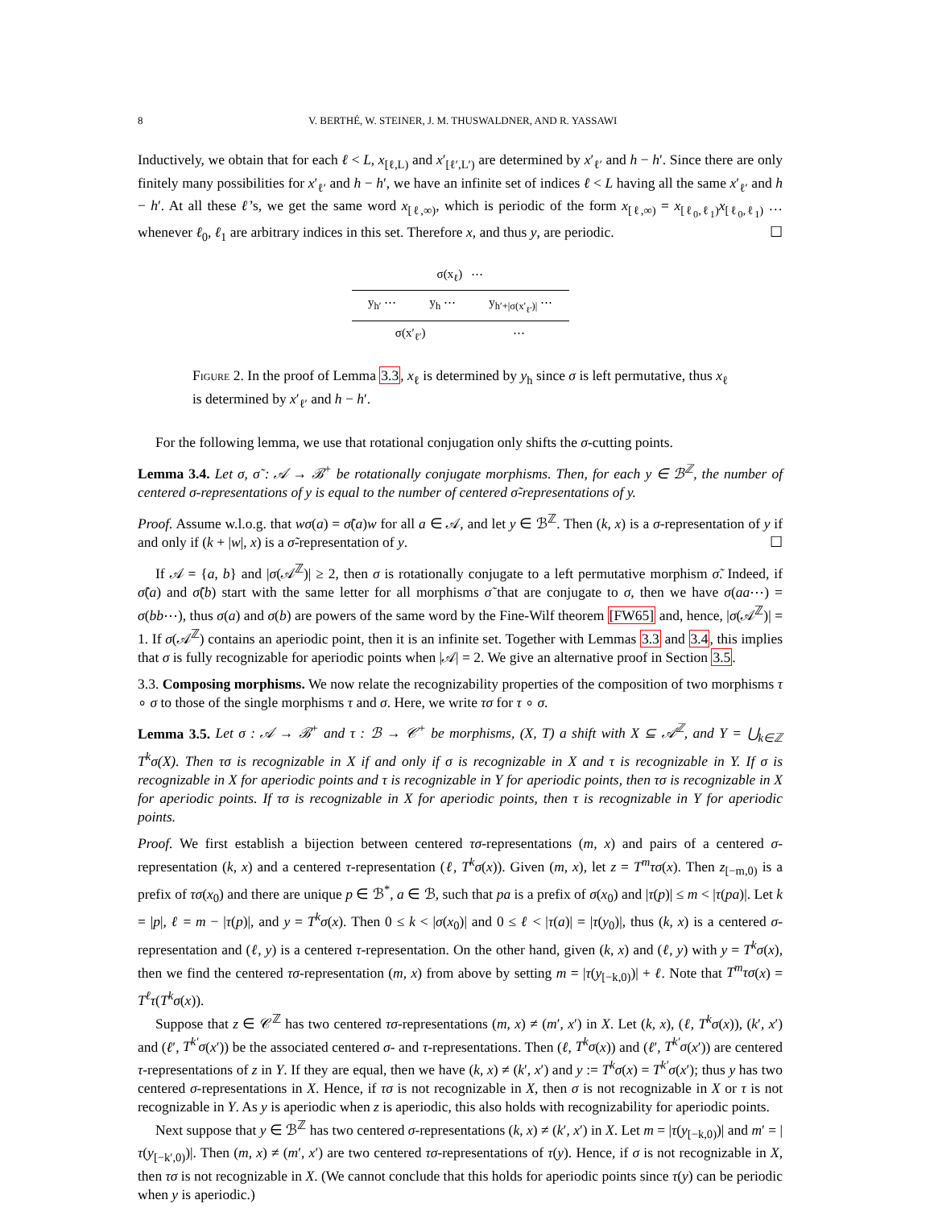8 V. BERTHÉ, W. STEINER, J. M. THUSWALDNER, AND R. YASSAWI
Inductively, we obtain that for each ℓ < L, x<sub>[ℓ,L)</sub> and x′<sub>[ℓ′,L′)</sub> are determined by x′<sub>ℓ′</sub> and h − h′. Since there are only finitely many possibilities for x′<sub>ℓ′</sub> and h − h′, we have an infinite set of indices ℓ < L having all the same x′<sub>ℓ′</sub> and h − h′. At all these ℓ’s, we get the same word x<sub>[ℓ,∞)</sub>, which is periodic of the form x<sub>[ℓ,∞)</sub> = x<sub>[ℓ<sub>0</sub>,ℓ<sub>1</sub>)</sub>x<sub>[ℓ<sub>0</sub>,ℓ<sub>1</sub>)</sub> … whenever ℓ<sub>0</sub>, ℓ<sub>1</sub> are arbitrary indices in this set. Therefore x, and thus y, are periodic. ☐
σ(x<sub>ℓ</sub>) ⋯
y<sub>h′</sub> ⋯ y<sub>h</sub> ⋯ y<sub>h′+|σ(x′<sub>ℓ′</sub>)|</sub> ⋯
σ(x′<sub>ℓ′</sub>) ⋯
Figure 2. In the proof of Lemma 3.3, x<sub>ℓ</sub> is determined by y<sub>h</sub> since σ is left permutative, thus x<sub>ℓ</sub> is determined by x′<sub>ℓ′</sub> and h − h′.
For the following lemma, we use that rotational conjugation only shifts the σ-cutting points.
Lemma 3.4. Let σ, σ̃ : 𝒜 → ℬ<sup>+</sup> be rotationally conjugate morphisms. Then, for each y ∈ ℬ<sup>ℤ</sup>, the number of centered σ-representations of y is equal to the number of centered σ̃-representations of y.
Proof. Assume w.l.o.g. that wσ(a) = σ̃(a)w for all a ∈ 𝒜, and let y ∈ ℬ<sup>ℤ</sup>. Then (k, x) is a σ-representation of y if and only if (k + |w|, x) is a σ̃-representation of y. ☐
If 𝒜 = {a, b} and |σ(𝒜<sup>ℤ</sup>)| ≥ 2, then σ is rotationally conjugate to a left permutative morphism σ̃. Indeed, if σ̃(a) and σ̃(b) start with the same letter for all morphisms σ̃ that are conjugate to σ, then we have σ(aa⋯) = σ(bb⋯), thus σ(a) and σ(b) are powers of the same word by the Fine-Wilf theorem [FW65] and, hence, |σ(𝒜<sup>ℤ</sup>)| = 1. If σ(𝒜<sup>ℤ</sup>) contains an aperiodic point, then it is an infinite set. Together with Lemmas 3.3 and 3.4, this implies that σ is fully recognizable for aperiodic points when |𝒜| = 2. We give an alternative proof in Section 3.5.
3.3. Composing morphisms. We now relate the recognizability properties of the composition of two morphisms τ ∘ σ to those of the single morphisms τ and σ. Here, we write τσ for τ ∘ σ.
Lemma 3.5. Let σ : 𝒜 → ℬ<sup>+</sup> and τ : ℬ → 𝒞<sup>+</sup> be morphisms, (X, T) a shift with X ⊆ 𝒜<sup>ℤ</sup>, and Y = ⋃<sub>k∈ℤ</sub> T<sup>k</sup>σ(X). Then τσ is recognizable in X if and only if σ is recognizable in X and τ is recognizable in Y. If σ is recognizable in X for aperiodic points and τ is recognizable in Y for aperiodic points, then τσ is recognizable in X for aperiodic points. If τσ is recognizable in X for aperiodic points, then τ is recognizable in Y for aperiodic points.
Proof. We first establish a bijection between centered τσ-representations (m, x) and pairs of a centered σ-representation (k, x) and a centered τ-representation (ℓ, T<sup>k</sup>σ(x)). Given (m, x), let z = T<sup>m</sup>τσ(x). Then z<sub>[−m,0)</sub> is a prefix of τσ(x<sub>0</sub>) and there are unique p ∈ ℬ<sup>*</sup>, a ∈ ℬ, such that pa is a prefix of σ(x<sub>0</sub>) and |τ(p)| ≤ m < |τ(pa)|. Let k = |p|, ℓ = m − |τ(p)|, and y = T<sup>k</sup>σ(x). Then 0 ≤ k < |σ(x<sub>0</sub>)| and 0 ≤ ℓ < |τ(a)| = |τ(y<sub>0</sub>)|, thus (k, x) is a centered σ-representation and (ℓ, y) is a centered τ-representation. On the other hand, given (k, x) and (ℓ, y) with y = T<sup>k</sup>σ(x), then we find the centered τσ-representation (m, x) from above by setting m = |τ(y<sub>[−k,0)</sub>)| + ℓ. Note that T<sup>m</sup>τσ(x) = T<sup>ℓ</sup>τ(T<sup>k</sup>σ(x)).
Suppose that z ∈ 𝒞<sup>ℤ</sup> has two centered τσ-representations (m, x) ≠ (m′, x′) in X. Let (k, x), (ℓ, T<sup>k</sup>σ(x)), (k′, x′) and (ℓ′, T<sup>k′</sup>σ(x′)) be the associated centered σ- and τ-representations. Then (ℓ, T<sup>k</sup>σ(x)) and (ℓ′, T<sup>k′</sup>σ(x′)) are centered τ-representations of z in Y. If they are equal, then we have (k, x) ≠ (k′, x′) and y := T<sup>k</sup>σ(x) = T<sup>k′</sup>σ(x′); thus y has two centered σ-representations in X. Hence, if τσ is not recognizable in X, then σ is not recognizable in X or τ is not recognizable in Y. As y is aperiodic when z is aperiodic, this also holds with recognizability for aperiodic points.
Next suppose that y ∈ ℬ<sup>ℤ</sup> has two centered σ-representations (k, x) ≠ (k′, x′) in X. Let m = |τ(y<sub>[−k,0)</sub>)| and m′ = |τ(y<sub>[−k′,0)</sub>)|. Then (m, x) ≠ (m′, x′) are two centered τσ-representations of τ(y). Hence, if σ is not recognizable in X, then τσ is not recognizable in X. (We cannot conclude that this holds for aperiodic points since τ(y) can be periodic when y is aperiodic.)